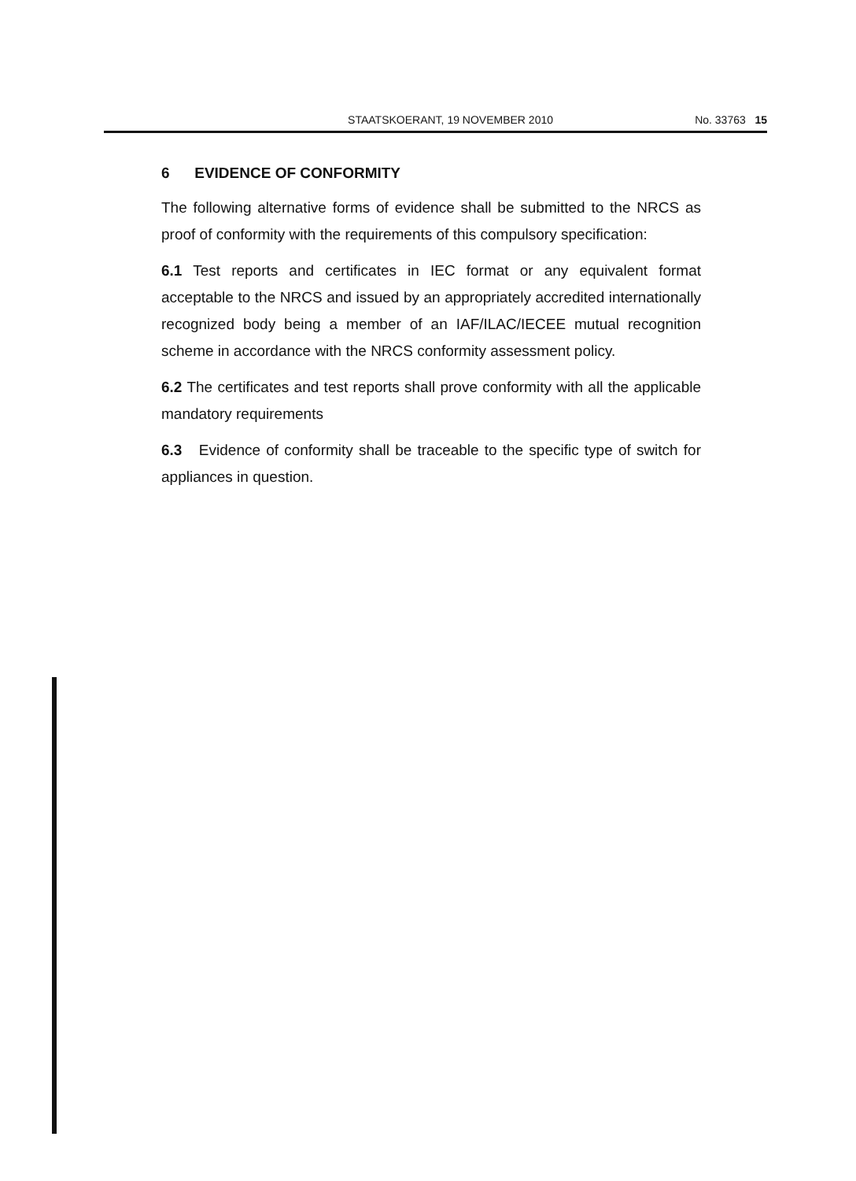STAATSKOERANT, 19 NOVEMBER 2010 No. 33763 15
6 EVIDENCE OF CONFORMITY
The following alternative forms of evidence shall be submitted to the NRCS as proof of conformity with the requirements of this compulsory specification:
6.1 Test reports and certificates in IEC format or any equivalent format acceptable to the NRCS and issued by an appropriately accredited internationally recognized body being a member of an IAF/ILAC/IECEE mutual recognition scheme in accordance with the NRCS conformity assessment policy.
6.2 The certificates and test reports shall prove conformity with all the applicable mandatory requirements
6.3 Evidence of conformity shall be traceable to the specific type of switch for appliances in question.